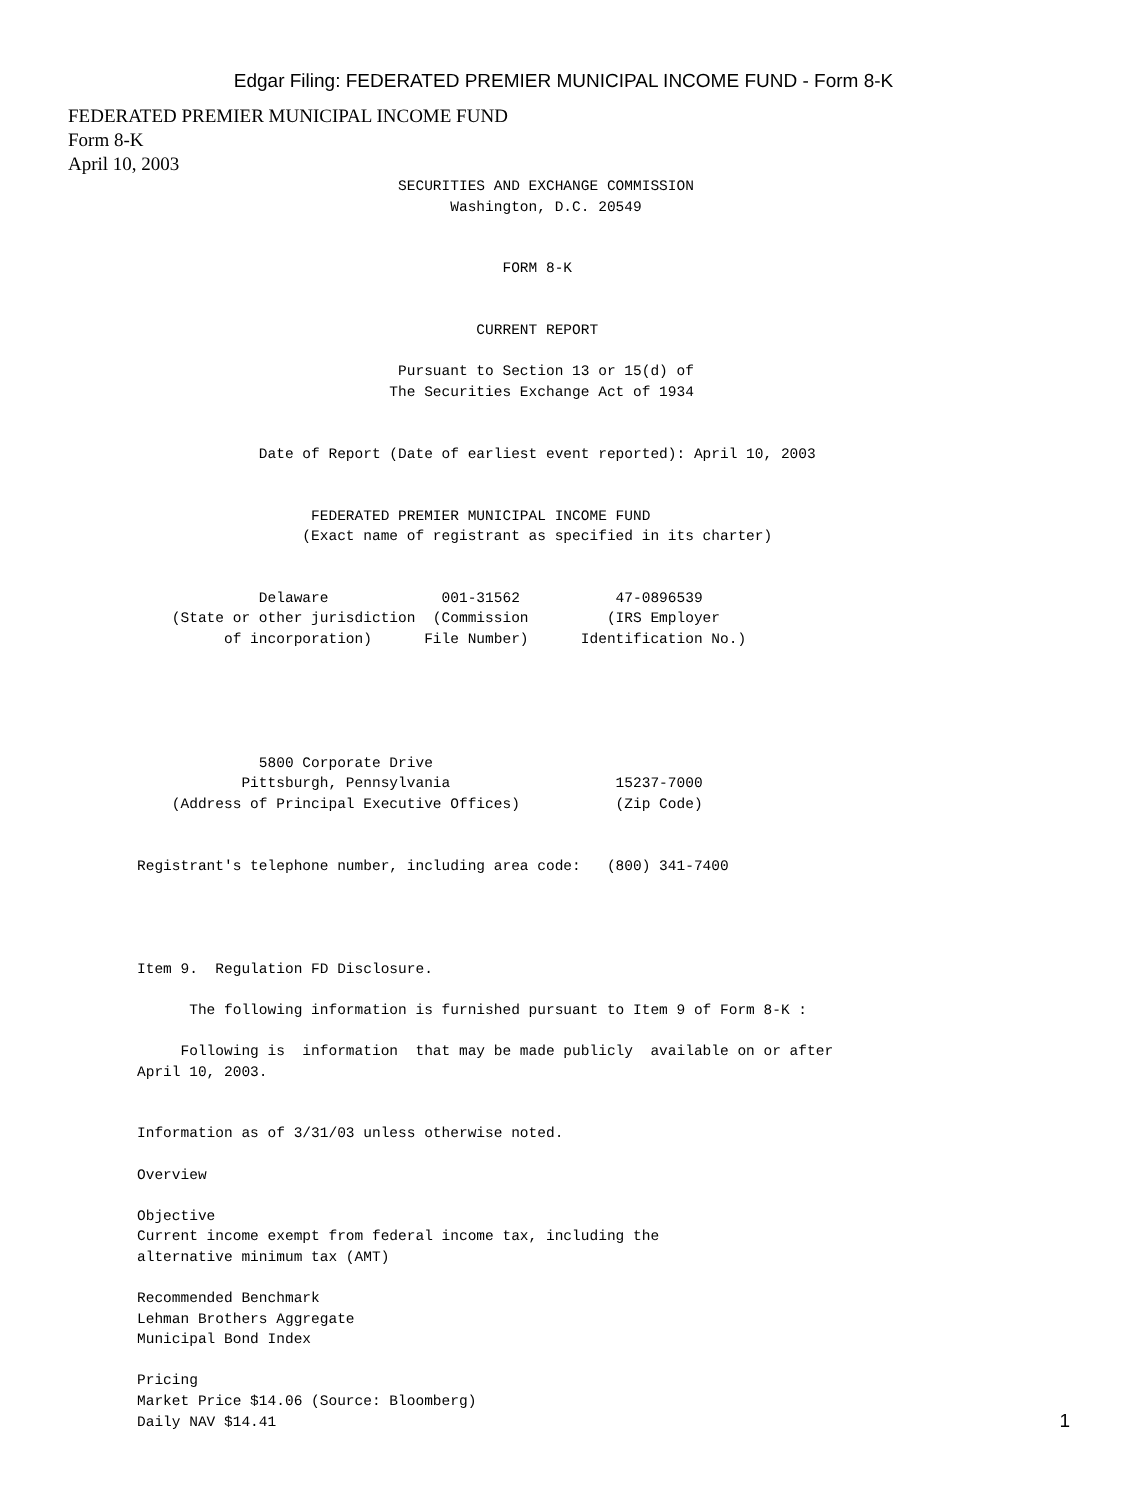Edgar Filing: FEDERATED PREMIER MUNICIPAL INCOME FUND - Form 8-K
FEDERATED PREMIER MUNICIPAL INCOME FUND
Form 8-K
April 10, 2003
                              SECURITIES AND EXCHANGE COMMISSION
                                    Washington, D.C. 20549


                                          FORM 8-K


                                       CURRENT REPORT

                              Pursuant to Section 13 or 15(d) of
                             The Securities Exchange Act of 1934


              Date of Report (Date of earliest event reported): April 10, 2003


                    FEDERATED PREMIER MUNICIPAL INCOME FUND
                   (Exact name of registrant as specified in its charter)


              Delaware             001-31562           47-0896539
    (State or other jurisdiction  (Commission         (IRS Employer
          of incorporation)      File Number)      Identification No.)





              5800 Corporate Drive
            Pittsburgh, Pennsylvania                   15237-7000
    (Address of Principal Executive Offices)           (Zip Code)


Registrant's telephone number, including area code:   (800) 341-7400




Item 9.  Regulation FD Disclosure.

      The following information is furnished pursuant to Item 9 of Form 8-K :

     Following is  information  that may be made publicly  available on or after
April 10, 2003.


Information as of 3/31/03 unless otherwise noted.

Overview

Objective
Current income exempt from federal income tax, including the
alternative minimum tax (AMT)

Recommended Benchmark
Lehman Brothers Aggregate
Municipal Bond Index

Pricing
Market Price $14.06 (Source: Bloomberg)
Daily NAV $14.41
1